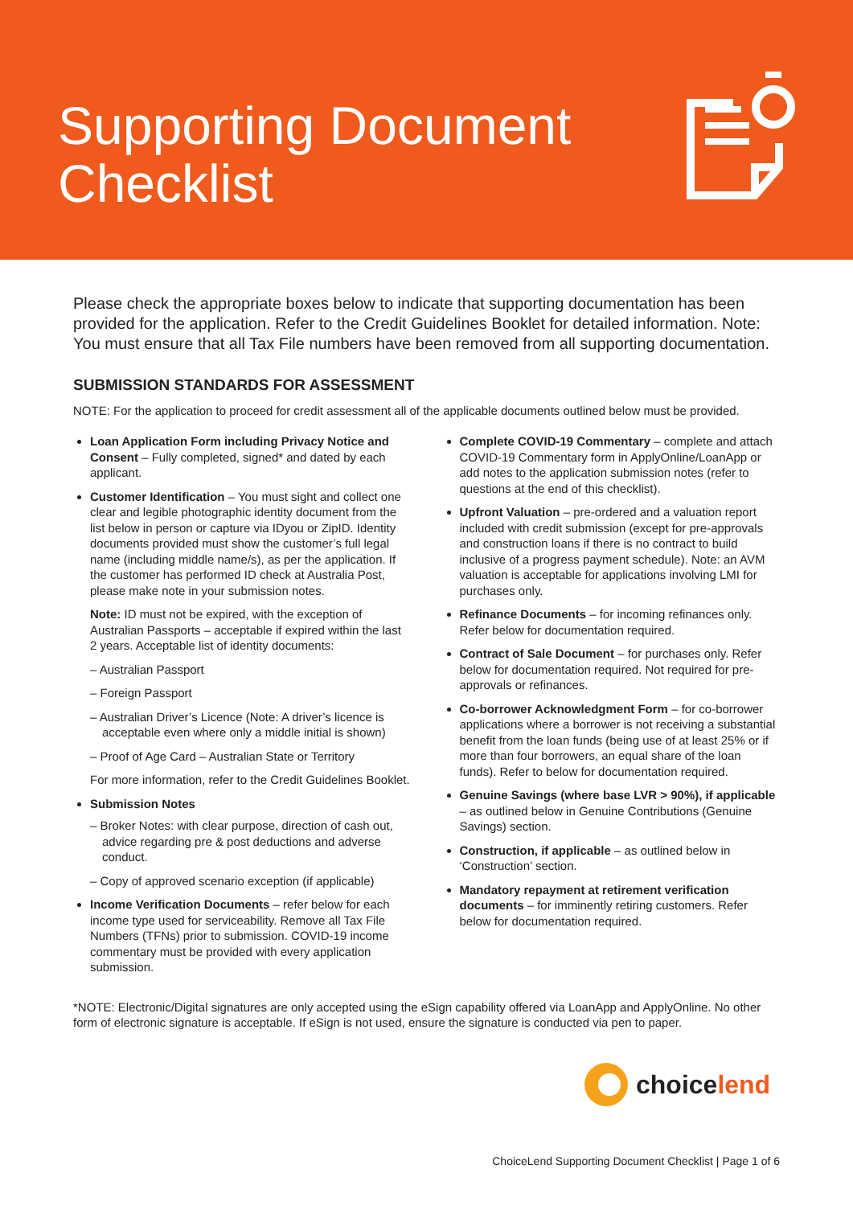Supporting Document
Checklist
Please check the appropriate boxes below to indicate that supporting documentation has been provided for the application. Refer to the Credit Guidelines Booklet for detailed information. Note: You must ensure that all Tax File numbers have been removed from all supporting documentation.
SUBMISSION STANDARDS FOR ASSESSMENT
NOTE: For the application to proceed for credit assessment all of the applicable documents outlined below must be provided.
Loan Application Form including Privacy Notice and Consent – Fully completed, signed* and dated by each applicant.
Customer Identification – You must sight and collect one clear and legible photographic identity document from the list below in person or capture via IDyou or ZipID. Identity documents provided must show the customer’s full legal name (including middle name/s), as per the application. If the customer has performed ID check at Australia Post, please make note in your submission notes.
Note: ID must not be expired, with the exception of Australian Passports – acceptable if expired within the last 2 years. Acceptable list of identity documents:
– Australian Passport
– Foreign Passport
– Australian Driver’s Licence (Note: A driver’s licence is acceptable even where only a middle initial is shown)
– Proof of Age Card – Australian State or Territory
For more information, refer to the Credit Guidelines Booklet.
Submission Notes
– Broker Notes: with clear purpose, direction of cash out, advice regarding pre & post deductions and adverse conduct.
– Copy of approved scenario exception (if applicable)
Income Verification Documents – refer below for each income type used for serviceability. Remove all Tax File Numbers (TFNs) prior to submission. COVID-19 income commentary must be provided with every application submission.
Complete COVID-19 Commentary – complete and attach COVID-19 Commentary form in ApplyOnline/LoanApp or add notes to the application submission notes (refer to questions at the end of this checklist).
Upfront Valuation – pre-ordered and a valuation report included with credit submission (except for pre-approvals and construction loans if there is no contract to build inclusive of a progress payment schedule). Note: an AVM valuation is acceptable for applications involving LMI for purchases only.
Refinance Documents – for incoming refinances only. Refer below for documentation required.
Contract of Sale Document – for purchases only. Refer below for documentation required. Not required for pre-approvals or refinances.
Co-borrower Acknowledgment Form – for co-borrower applications where a borrower is not receiving a substantial benefit from the loan funds (being use of at least 25% or if more than four borrowers, an equal share of the loan funds). Refer to below for documentation required.
Genuine Savings (where base LVR > 90%), if applicable – as outlined below in Genuine Contributions (Genuine Savings) section.
Construction, if applicable – as outlined below in ‘Construction’ section.
Mandatory repayment at retirement verification documents – for imminently retiring customers. Refer below for documentation required.
*NOTE: Electronic/Digital signatures are only accepted using the eSign capability offered via LoanApp and ApplyOnline. No other form of electronic signature is acceptable. If eSign is not used, ensure the signature is conducted via pen to paper.
choicelend
ChoiceLend Supporting Document Checklist | Page 1 of 6